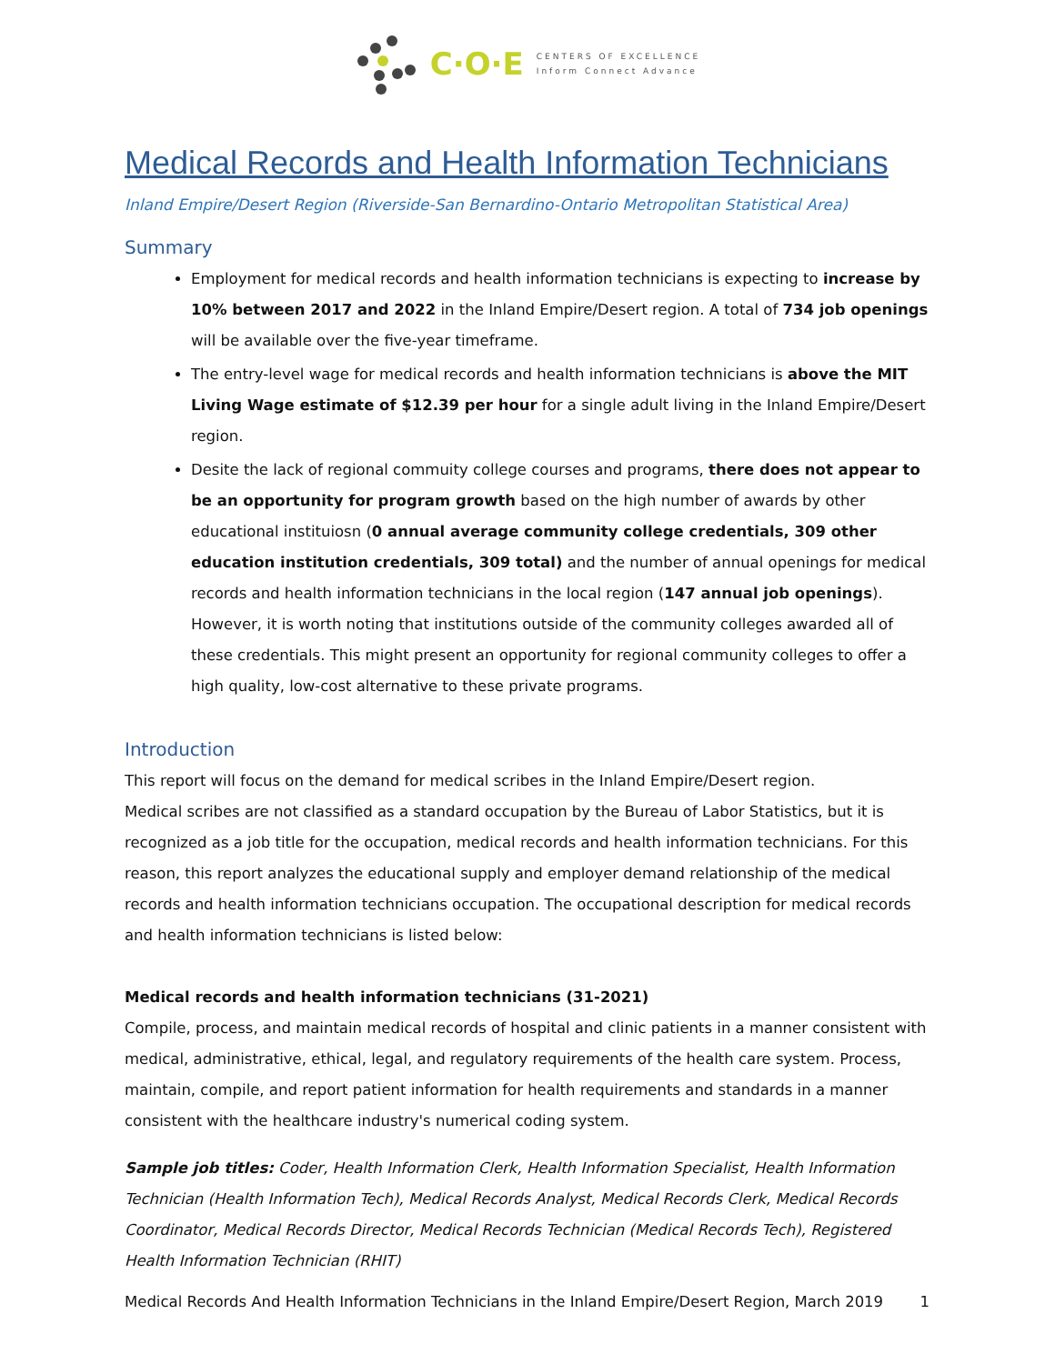C·O·E CENTERS OF EXCELLENCE
Inform Connect Advance
Medical Records and Health Information Technicians
Inland Empire/Desert Region (Riverside-San Bernardino-Ontario Metropolitan Statistical Area)
Summary
Employment for medical records and health information technicians is expecting to increase by 10% between 2017 and 2022 in the Inland Empire/Desert region. A total of 734 job openings will be available over the five-year timeframe.
The entry-level wage for medical records and health information technicians is above the MIT Living Wage estimate of $12.39 per hour for a single adult living in the Inland Empire/Desert region.
Desite the lack of regional commuity college courses and programs, there does not appear to be an opportunity for program growth based on the high number of awards by other educational instituiosn (0 annual average community college credentials, 309 other education institution credentials, 309 total) and the number of annual openings for medical records and health information technicians in the local region (147 annual job openings). However, it is worth noting that institutions outside of the community colleges awarded all of these credentials. This might present an opportunity for regional community colleges to offer a high quality, low-cost alternative to these private programs.
Introduction
This report will focus on the demand for medical scribes in the Inland Empire/Desert region.
Medical scribes are not classified as a standard occupation by the Bureau of Labor Statistics, but it is recognized as a job title for the occupation, medical records and health information technicians. For this reason, this report analyzes the educational supply and employer demand relationship of the medical records and health information technicians occupation. The occupational description for medical records and health information technicians is listed below:
Medical records and health information technicians (31-2021)
Compile, process, and maintain medical records of hospital and clinic patients in a manner consistent with medical, administrative, ethical, legal, and regulatory requirements of the health care system. Process, maintain, compile, and report patient information for health requirements and standards in a manner consistent with the healthcare industry's numerical coding system.
Sample job titles: Coder, Health Information Clerk, Health Information Specialist, Health Information Technician (Health Information Tech), Medical Records Analyst, Medical Records Clerk, Medical Records Coordinator, Medical Records Director, Medical Records Technician (Medical Records Tech), Registered Health Information Technician (RHIT)
Medical Records And Health Information Technicians in the Inland Empire/Desert Region, March 2019 1